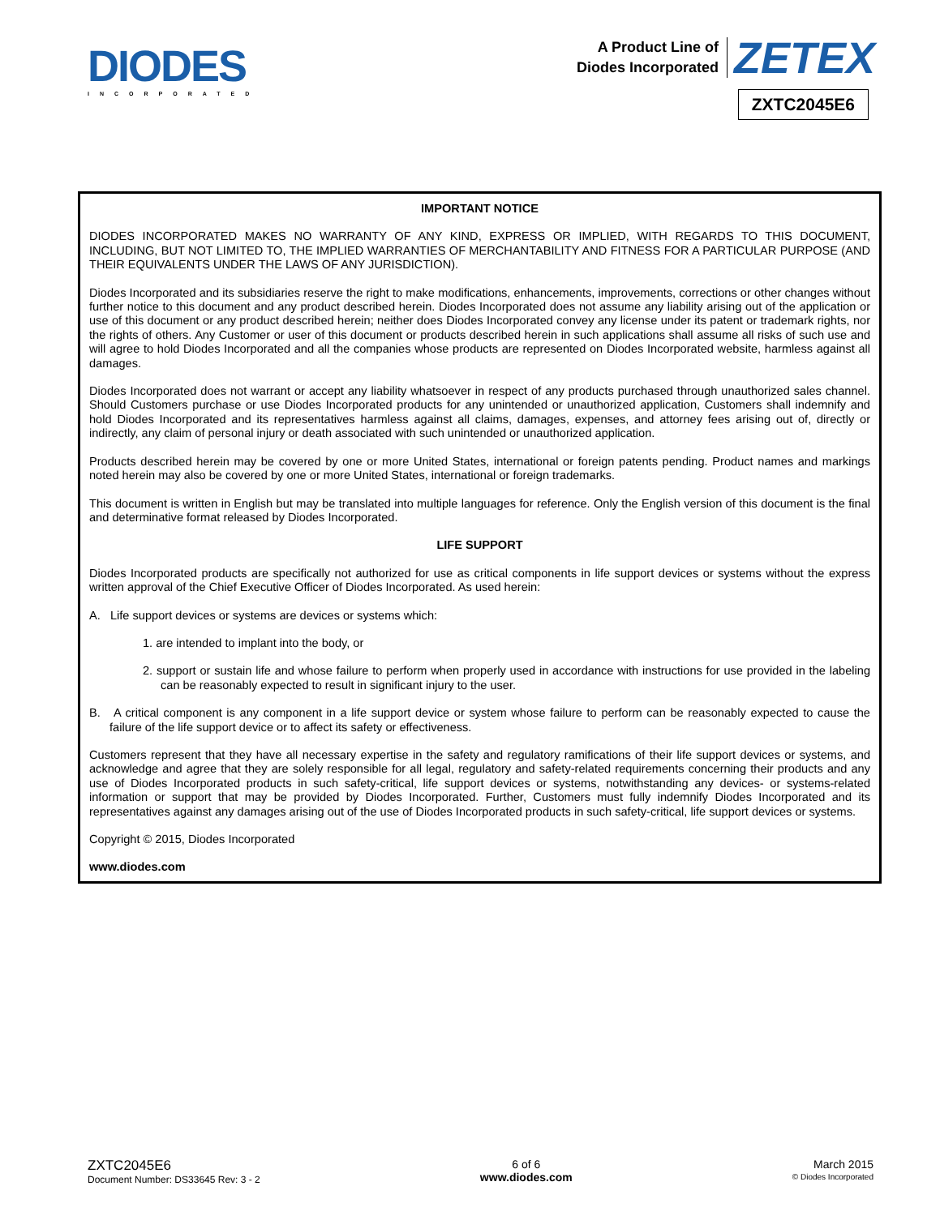DIODES
INCORPORATED
A Product Line of
Diodes Incorporated
ZETEX
ZXTC2045E6
IMPORTANT NOTICE
DIODES INCORPORATED MAKES NO WARRANTY OF ANY KIND, EXPRESS OR IMPLIED, WITH REGARDS TO THIS DOCUMENT, INCLUDING, BUT NOT LIMITED TO, THE IMPLIED WARRANTIES OF MERCHANTABILITY AND FITNESS FOR A PARTICULAR PURPOSE (AND THEIR EQUIVALENTS UNDER THE LAWS OF ANY JURISDICTION).
Diodes Incorporated and its subsidiaries reserve the right to make modifications, enhancements, improvements, corrections or other changes without further notice to this document and any product described herein. Diodes Incorporated does not assume any liability arising out of the application or use of this document or any product described herein; neither does Diodes Incorporated convey any license under its patent or trademark rights, nor the rights of others. Any Customer or user of this document or products described herein in such applications shall assume all risks of such use and will agree to hold Diodes Incorporated and all the companies whose products are represented on Diodes Incorporated website, harmless against all damages.
Diodes Incorporated does not warrant or accept any liability whatsoever in respect of any products purchased through unauthorized sales channel. Should Customers purchase or use Diodes Incorporated products for any unintended or unauthorized application, Customers shall indemnify and hold Diodes Incorporated and its representatives harmless against all claims, damages, expenses, and attorney fees arising out of, directly or indirectly, any claim of personal injury or death associated with such unintended or unauthorized application.
Products described herein may be covered by one or more United States, international or foreign patents pending. Product names and markings noted herein may also be covered by one or more United States, international or foreign trademarks.
This document is written in English but may be translated into multiple languages for reference. Only the English version of this document is the final and determinative format released by Diodes Incorporated.
LIFE SUPPORT
Diodes Incorporated products are specifically not authorized for use as critical components in life support devices or systems without the express written approval of the Chief Executive Officer of Diodes Incorporated. As used herein:
A. Life support devices or systems are devices or systems which:
1. are intended to implant into the body, or
2. support or sustain life and whose failure to perform when properly used in accordance with instructions for use provided in the labeling can be reasonably expected to result in significant injury to the user.
B. A critical component is any component in a life support device or system whose failure to perform can be reasonably expected to cause the failure of the life support device or to affect its safety or effectiveness.
Customers represent that they have all necessary expertise in the safety and regulatory ramifications of their life support devices or systems, and acknowledge and agree that they are solely responsible for all legal, regulatory and safety-related requirements concerning their products and any use of Diodes Incorporated products in such safety-critical, life support devices or systems, notwithstanding any devices- or systems-related information or support that may be provided by Diodes Incorporated. Further, Customers must fully indemnify Diodes Incorporated and its representatives against any damages arising out of the use of Diodes Incorporated products in such safety-critical, life support devices or systems.
Copyright © 2015, Diodes Incorporated
www.diodes.com
ZXTC2045E6
Document Number: DS33645 Rev: 3 - 2
6 of 6
www.diodes.com
March 2015
© Diodes Incorporated